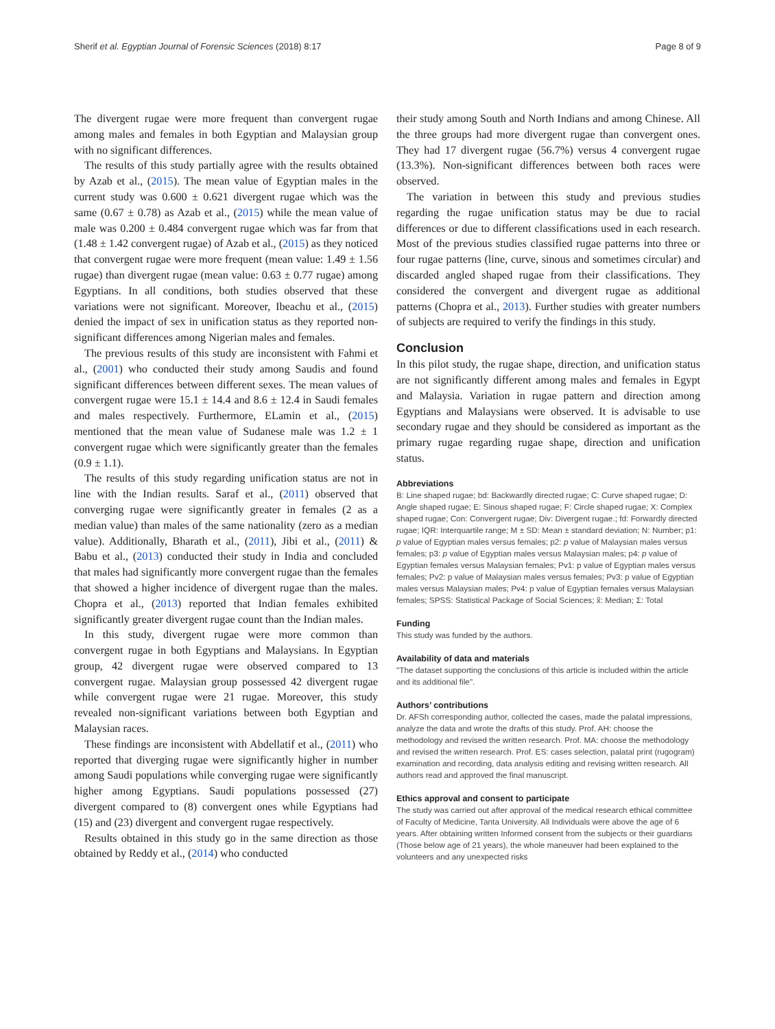Sherif et al. Egyptian Journal of Forensic Sciences (2018) 8:17 Page 8 of 9
The divergent rugae were more frequent than convergent rugae among males and females in both Egyptian and Malaysian group with no significant differences.
The results of this study partially agree with the results obtained by Azab et al., (2015). The mean value of Egyptian males in the current study was 0.600 ± 0.621 divergent rugae which was the same (0.67 ± 0.78) as Azab et al., (2015) while the mean value of male was 0.200 ± 0.484 convergent rugae which was far from that (1.48 ± 1.42 convergent rugae) of Azab et al., (2015) as they noticed that convergent rugae were more frequent (mean value: 1.49 ± 1.56 rugae) than divergent rugae (mean value: 0.63 ± 0.77 rugae) among Egyptians. In all conditions, both studies observed that these variations were not significant. Moreover, Ibeachu et al., (2015) denied the impact of sex in unification status as they reported non-significant differences among Nigerian males and females.
The previous results of this study are inconsistent with Fahmi et al., (2001) who conducted their study among Saudis and found significant differences between different sexes. The mean values of convergent rugae were 15.1 ± 14.4 and 8.6 ± 12.4 in Saudi females and males respectively. Furthermore, ELamin et al., (2015) mentioned that the mean value of Sudanese male was 1.2 ± 1 convergent rugae which were significantly greater than the females (0.9 ± 1.1).
The results of this study regarding unification status are not in line with the Indian results. Saraf et al., (2011) observed that converging rugae were significantly greater in females (2 as a median value) than males of the same nationality (zero as a median value). Additionally, Bharath et al., (2011), Jibi et al., (2011) & Babu et al., (2013) conducted their study in India and concluded that males had significantly more convergent rugae than the females that showed a higher incidence of divergent rugae than the males. Chopra et al., (2013) reported that Indian females exhibited significantly greater divergent rugae count than the Indian males.
In this study, divergent rugae were more common than convergent rugae in both Egyptians and Malaysians. In Egyptian group, 42 divergent rugae were observed compared to 13 convergent rugae. Malaysian group possessed 42 divergent rugae while convergent rugae were 21 rugae. Moreover, this study revealed non-significant variations between both Egyptian and Malaysian races.
These findings are inconsistent with Abdellatif et al., (2011) who reported that diverging rugae were significantly higher in number among Saudi populations while converging rugae were significantly higher among Egyptians. Saudi populations possessed (27) divergent compared to (8) convergent ones while Egyptians had (15) and (23) divergent and convergent rugae respectively.
Results obtained in this study go in the same direction as those obtained by Reddy et al., (2014) who conducted
their study among South and North Indians and among Chinese. All the three groups had more divergent rugae than convergent ones. They had 17 divergent rugae (56.7%) versus 4 convergent rugae (13.3%). Non-significant differences between both races were observed.
The variation in between this study and previous studies regarding the rugae unification status may be due to racial differences or due to different classifications used in each research. Most of the previous studies classified rugae patterns into three or four rugae patterns (line, curve, sinous and sometimes circular) and discarded angled shaped rugae from their classifications. They considered the convergent and divergent rugae as additional patterns (Chopra et al., 2013). Further studies with greater numbers of subjects are required to verify the findings in this study.
Conclusion
In this pilot study, the rugae shape, direction, and unification status are not significantly different among males and females in Egypt and Malaysia. Variation in rugae pattern and direction among Egyptians and Malaysians were observed. It is advisable to use secondary rugae and they should be considered as important as the primary rugae regarding rugae shape, direction and unification status.
Abbreviations
B: Line shaped rugae; bd: Backwardly directed rugae; C: Curve shaped rugae; D: Angle shaped rugae; E: Sinous shaped rugae; F: Circle shaped rugae; X: Complex shaped rugae; Con: Convergent rugae; Div: Divergent rugae.; fd: Forwardly directed rugae; IQR: Interquartile range; M ± SD: Mean ± standard deviation; N: Number; p1: p value of Egyptian males versus females; p2: p value of Malaysian males versus females; p3: p value of Egyptian males versus Malaysian males; p4: p value of Egyptian females versus Malaysian females; Pv1: p value of Egyptian males versus females; Pv2: p value of Malaysian males versus females; Pv3: p value of Egyptian males versus Malaysian males; Pv4: p value of Egyptian females versus Malaysian females; SPSS: Statistical Package of Social Sciences; x̃: Median; Σ: Total
Funding
This study was funded by the authors.
Availability of data and materials
"The dataset supporting the conclusions of this article is included within the article and its additional file".
Authors’ contributions
Dr. AFSh corresponding author, collected the cases, made the palatal impressions, analyze the data and wrote the drafts of this study. Prof. AH: choose the methodology and revised the written research. Prof. MA: choose the methodology and revised the written research. Prof. ES: cases selection, palatal print (rugogram) examination and recording, data analysis editing and revising written research. All authors read and approved the final manuscript.
Ethics approval and consent to participate
The study was carried out after approval of the medical research ethical committee of Faculty of Medicine, Tanta University. All Individuals were above the age of 6 years. After obtaining written Informed consent from the subjects or their guardians (Those below age of 21 years), the whole maneuver had been explained to the volunteers and any unexpected risks